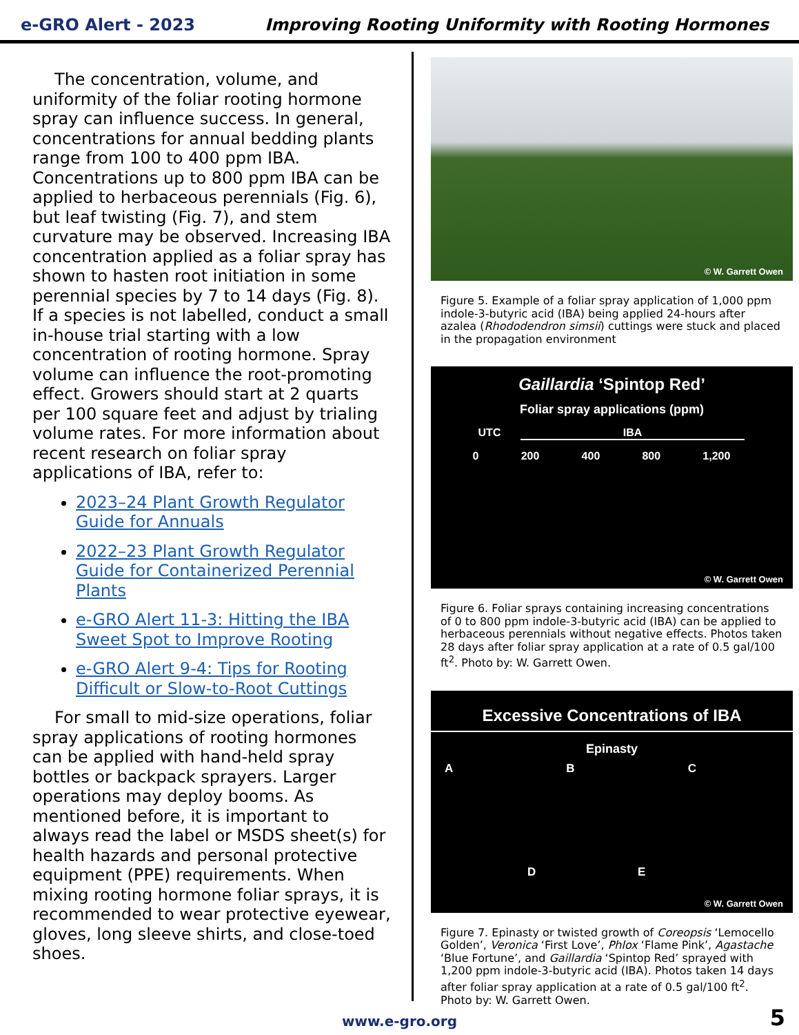e-GRO Alert - 2023
Improving Rooting Uniformity with Rooting Hormones
The concentration, volume, and uniformity of the foliar rooting hormone spray can influence success. In general, concentrations for annual bedding plants range from 100 to 400 ppm IBA. Concentrations up to 800 ppm IBA can be applied to herbaceous perennials (Fig. 6), but leaf twisting (Fig. 7), and stem curvature may be observed. Increasing IBA concentration applied as a foliar spray has shown to hasten root initiation in some perennial species by 7 to 14 days (Fig. 8). If a species is not labelled, conduct a small in-house trial starting with a low concentration of rooting hormone. Spray volume can influence the root-promoting effect. Growers should start at 2 quarts per 100 square feet and adjust by trialing volume rates. For more information about recent research on foliar spray applications of IBA, refer to:
2023–24 Plant Growth Regulator Guide for Annuals
2022–23 Plant Growth Regulator Guide for Containerized Perennial Plants
e-GRO Alert 11-3: Hitting the IBA Sweet Spot to Improve Rooting
e-GRO Alert 9-4: Tips for Rooting Difficult or Slow-to-Root Cuttings
For small to mid-size operations, foliar spray applications of rooting hormones can be applied with hand-held spray bottles or backpack sprayers. Larger operations may deploy booms. As mentioned before, it is important to always read the label or MSDS sheet(s) for health hazards and personal protective equipment (PPE) requirements. When mixing rooting hormone foliar sprays, it is recommended to wear protective eyewear, gloves, long sleeve shirts, and close-toed shoes.
© W. Garrett Owen
Figure 5. Example of a foliar spray application of 1,000 ppm indole-3-butyric acid (IBA) being applied 24-hours after azalea (Rhododendron simsii) cuttings were stuck and placed in the propagation environment
Gaillardia ‘Spintop Red’
Foliar spray applications (ppm)
UTC IBA
0 200 400 800 1,200
© W. Garrett Owen
Figure 6. Foliar sprays containing increasing concentrations of 0 to 800 ppm indole-3-butyric acid (IBA) can be applied to herbaceous perennials without negative effects. Photos taken 28 days after foliar spray application at a rate of 0.5 gal/100 ft<sup>2</sup>. Photo by: W. Garrett Owen.
Excessive Concentrations of IBA
Epinasty
A B C
D E
© W. Garrett Owen
Figure 7. Epinasty or twisted growth of Coreopsis ‘Lemocello Golden’, Veronica ‘First Love’, Phlox ‘Flame Pink’, Agastache ‘Blue Fortune’, and Gaillardia ‘Spintop Red’ sprayed with 1,200 ppm indole-3-butyric acid (IBA). Photos taken 14 days after foliar spray application at a rate of 0.5 gal/100 ft<sup>2</sup>. Photo by: W. Garrett Owen.
www.e-gro.org 5